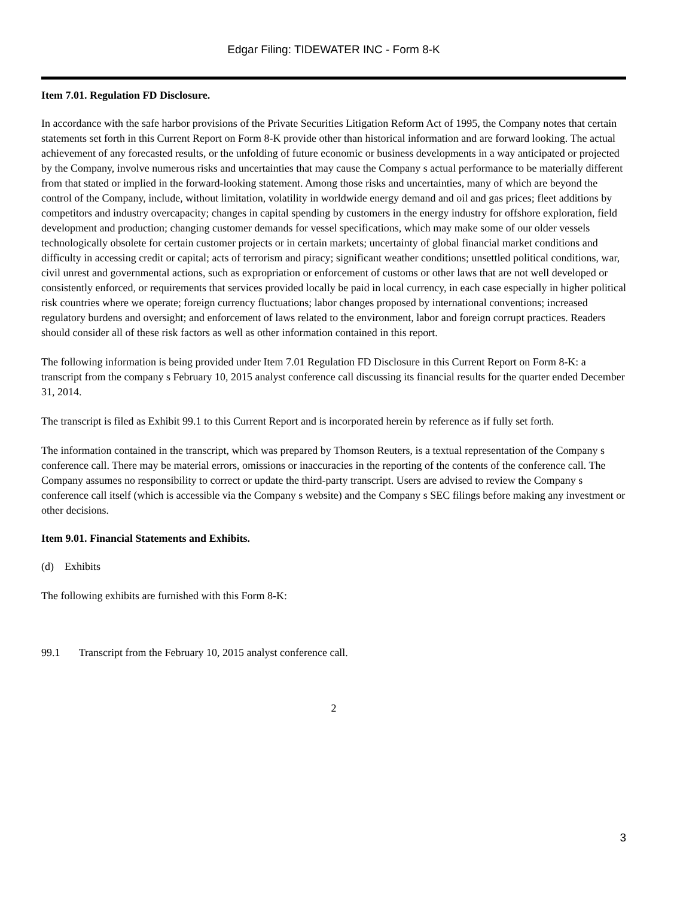Edgar Filing: TIDEWATER INC - Form 8-K
Item 7.01. Regulation FD Disclosure.
In accordance with the safe harbor provisions of the Private Securities Litigation Reform Act of 1995, the Company notes that certain statements set forth in this Current Report on Form 8-K provide other than historical information and are forward looking. The actual achievement of any forecasted results, or the unfolding of future economic or business developments in a way anticipated or projected by the Company, involve numerous risks and uncertainties that may cause the Company s actual performance to be materially different from that stated or implied in the forward-looking statement. Among those risks and uncertainties, many of which are beyond the control of the Company, include, without limitation, volatility in worldwide energy demand and oil and gas prices; fleet additions by competitors and industry overcapacity; changes in capital spending by customers in the energy industry for offshore exploration, field development and production; changing customer demands for vessel specifications, which may make some of our older vessels technologically obsolete for certain customer projects or in certain markets; uncertainty of global financial market conditions and difficulty in accessing credit or capital; acts of terrorism and piracy; significant weather conditions; unsettled political conditions, war, civil unrest and governmental actions, such as expropriation or enforcement of customs or other laws that are not well developed or consistently enforced, or requirements that services provided locally be paid in local currency, in each case especially in higher political risk countries where we operate; foreign currency fluctuations; labor changes proposed by international conventions; increased regulatory burdens and oversight; and enforcement of laws related to the environment, labor and foreign corrupt practices. Readers should consider all of these risk factors as well as other information contained in this report.
The following information is being provided under Item 7.01 Regulation FD Disclosure in this Current Report on Form 8-K: a transcript from the company s February 10, 2015 analyst conference call discussing its financial results for the quarter ended December 31, 2014.
The transcript is filed as Exhibit 99.1 to this Current Report and is incorporated herein by reference as if fully set forth.
The information contained in the transcript, which was prepared by Thomson Reuters, is a textual representation of the Company s conference call. There may be material errors, omissions or inaccuracies in the reporting of the contents of the conference call. The Company assumes no responsibility to correct or update the third-party transcript. Users are advised to review the Company s conference call itself (which is accessible via the Company s website) and the Company s SEC filings before making any investment or other decisions.
Item 9.01. Financial Statements and Exhibits.
(d) Exhibits
The following exhibits are furnished with this Form 8-K:
99.1 Transcript from the February 10, 2015 analyst conference call.
2
3